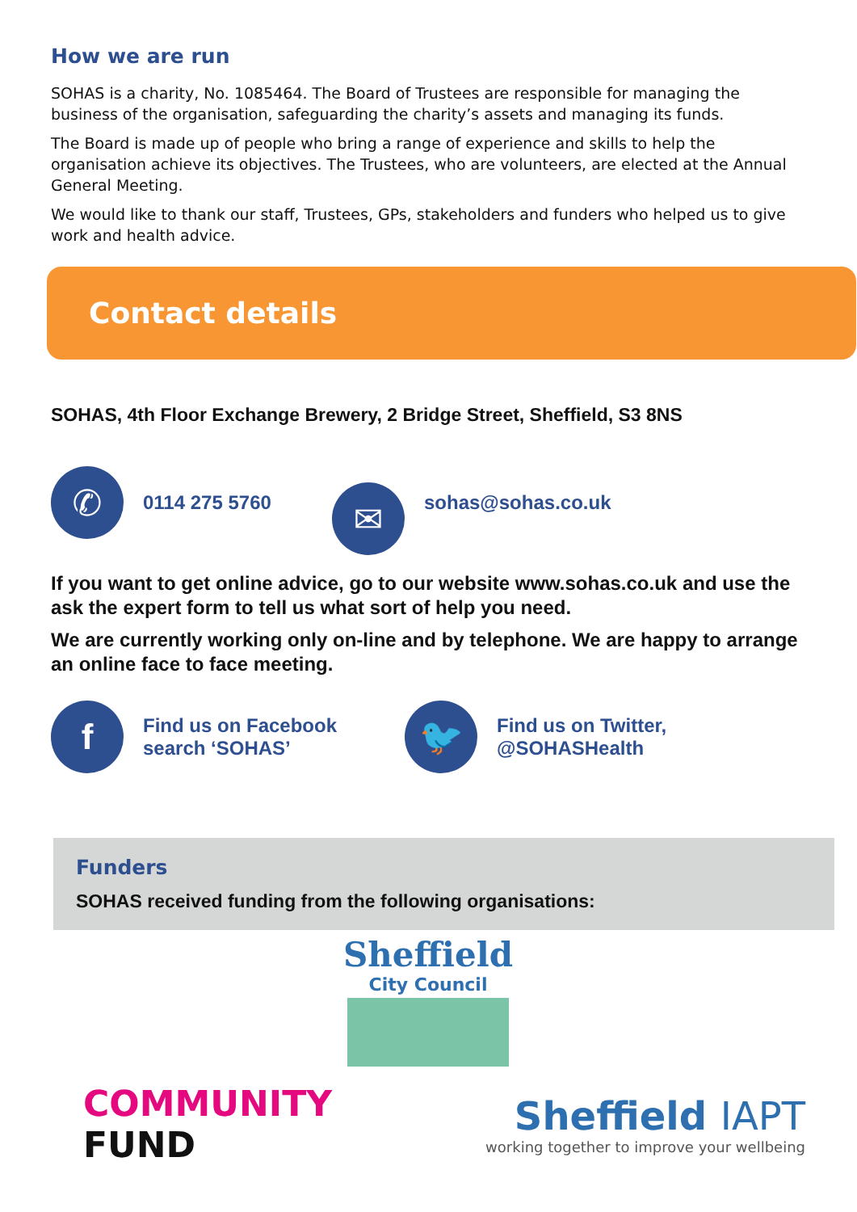How we are run
SOHAS is a charity, No. 1085464. The Board of Trustees are responsible for managing the business of the organisation, safeguarding the charity’s assets and managing its funds.
The Board is made up of people who bring a range of experience and skills to help the organisation achieve its objectives. The Trustees, who are volunteers, are elected at the Annual General Meeting.
We would like to thank our staff, Trustees, GPs, stakeholders and funders who helped us to give work and health advice.
Contact details
SOHAS, 4th Floor Exchange Brewery, 2 Bridge Street, Sheffield, S3 8NS
✆
0114 275 5760
✉
sohas@sohas.co.uk
If you want to get online advice, go to our website www.sohas.co.uk and use the ask the expert form to tell us what sort of help you need.
We are currently working only on-line and by telephone. We are happy to arrange an online face to face meeting.
f
Find us on Facebook
search ‘SOHAS’
🐦
Find us on Twitter,
@SOHASHealth
Funders
SOHAS received funding from the following organisations:
Sheffield
City Council
COMMUNITY
FUND
Sheffield IAPT
working together to improve your wellbeing